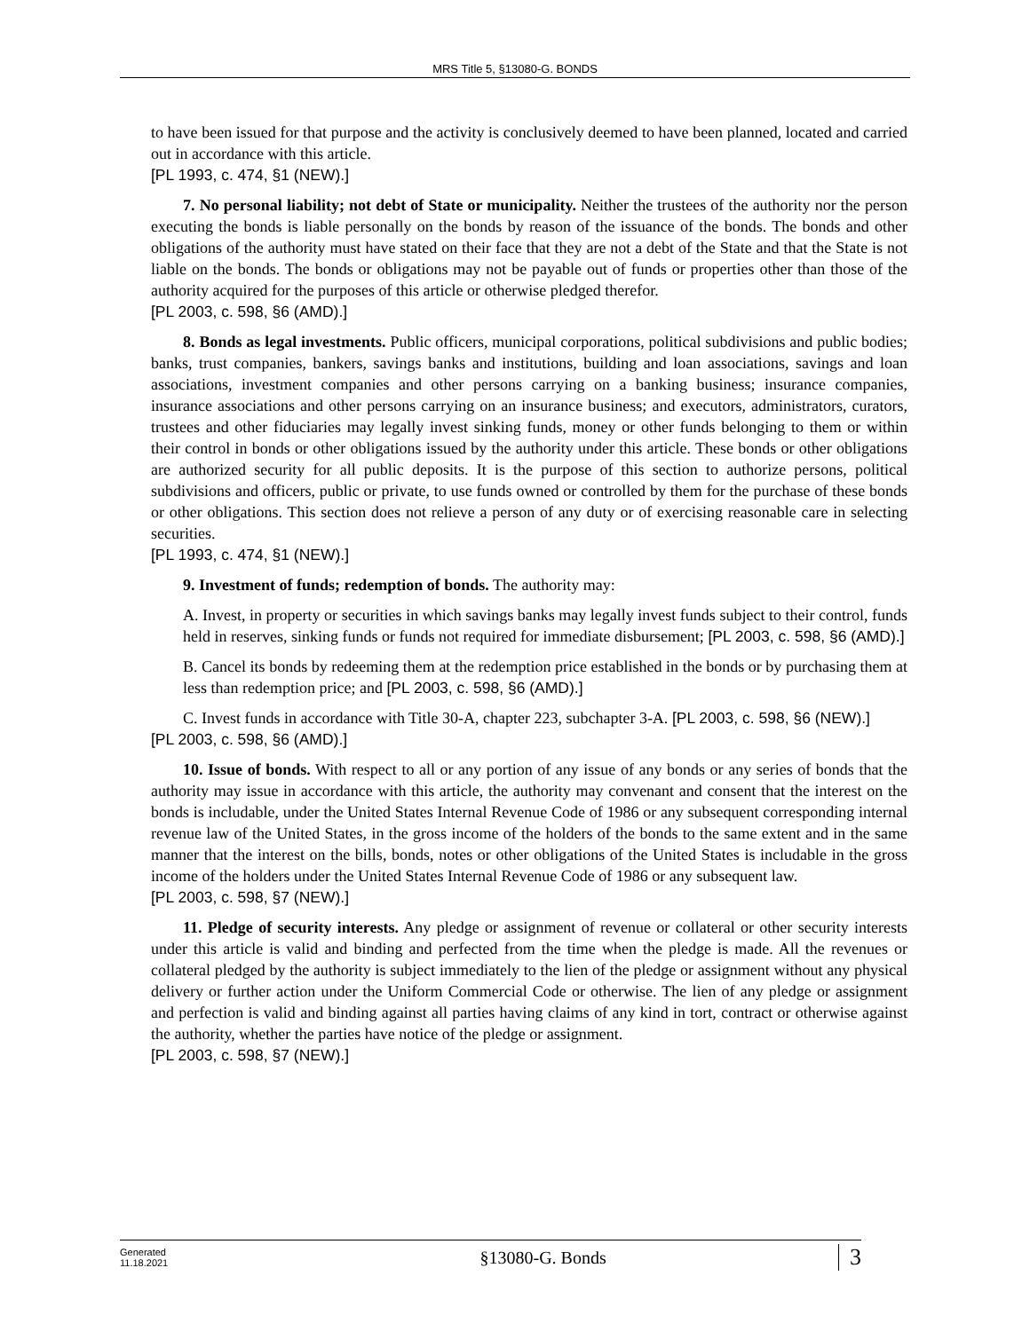MRS Title 5, §13080-G. BONDS
to have been issued for that purpose and the activity is conclusively deemed to have been planned, located and carried out in accordance with this article.
[PL 1993, c. 474, §1 (NEW).]
7. No personal liability; not debt of State or municipality. Neither the trustees of the authority nor the person executing the bonds is liable personally on the bonds by reason of the issuance of the bonds. The bonds and other obligations of the authority must have stated on their face that they are not a debt of the State and that the State is not liable on the bonds. The bonds or obligations may not be payable out of funds or properties other than those of the authority acquired for the purposes of this article or otherwise pledged therefor.
[PL 2003, c. 598, §6 (AMD).]
8. Bonds as legal investments. Public officers, municipal corporations, political subdivisions and public bodies; banks, trust companies, bankers, savings banks and institutions, building and loan associations, savings and loan associations, investment companies and other persons carrying on a banking business; insurance companies, insurance associations and other persons carrying on an insurance business; and executors, administrators, curators, trustees and other fiduciaries may legally invest sinking funds, money or other funds belonging to them or within their control in bonds or other obligations issued by the authority under this article. These bonds or other obligations are authorized security for all public deposits. It is the purpose of this section to authorize persons, political subdivisions and officers, public or private, to use funds owned or controlled by them for the purchase of these bonds or other obligations. This section does not relieve a person of any duty or of exercising reasonable care in selecting securities.
[PL 1993, c. 474, §1 (NEW).]
9. Investment of funds; redemption of bonds. The authority may:
A. Invest, in property or securities in which savings banks may legally invest funds subject to their control, funds held in reserves, sinking funds or funds not required for immediate disbursement; [PL 2003, c. 598, §6 (AMD).]
B. Cancel its bonds by redeeming them at the redemption price established in the bonds or by purchasing them at less than redemption price; and [PL 2003, c. 598, §6 (AMD).]
C. Invest funds in accordance with Title 30-A, chapter 223, subchapter 3-A. [PL 2003, c. 598, §6 (NEW).]
[PL 2003, c. 598, §6 (AMD).]
10. Issue of bonds. With respect to all or any portion of any issue of any bonds or any series of bonds that the authority may issue in accordance with this article, the authority may convenant and consent that the interest on the bonds is includable, under the United States Internal Revenue Code of 1986 or any subsequent corresponding internal revenue law of the United States, in the gross income of the holders of the bonds to the same extent and in the same manner that the interest on the bills, bonds, notes or other obligations of the United States is includable in the gross income of the holders under the United States Internal Revenue Code of 1986 or any subsequent law.
[PL 2003, c. 598, §7 (NEW).]
11. Pledge of security interests. Any pledge or assignment of revenue or collateral or other security interests under this article is valid and binding and perfected from the time when the pledge is made. All the revenues or collateral pledged by the authority is subject immediately to the lien of the pledge or assignment without any physical delivery or further action under the Uniform Commercial Code or otherwise. The lien of any pledge or assignment and perfection is valid and binding against all parties having claims of any kind in tort, contract or otherwise against the authority, whether the parties have notice of the pledge or assignment.
[PL 2003, c. 598, §7 (NEW).]
Generated
11.18.2021
§13080-G. Bonds
3